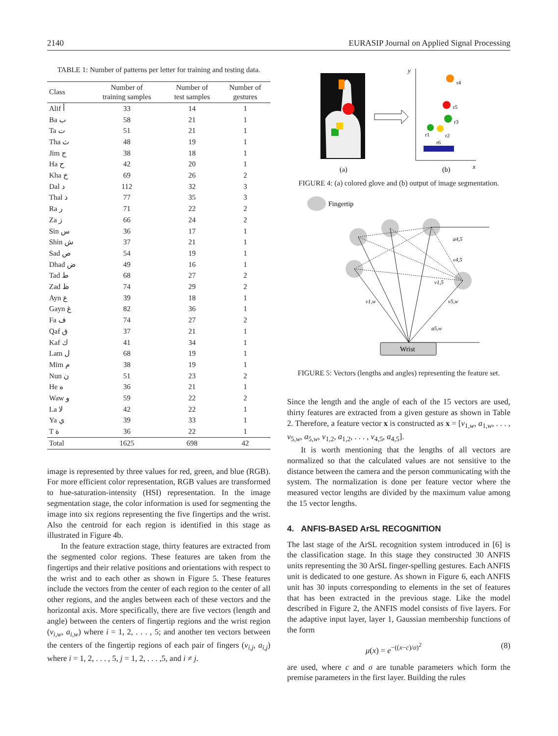2140 EURASIP Journal on Applied Signal Processing
TABLE 1: Number of patterns per letter for training and testing data.
| Class | Number of training samples | Number of test samples | Number of gestures |
| --- | --- | --- | --- |
| Alif أ | 33 | 14 | 1 |
| Ba ب | 58 | 21 | 1 |
| Ta ت | 51 | 21 | 1 |
| Tha ث | 48 | 19 | 1 |
| Jim ج | 38 | 18 | 1 |
| Ha ح | 42 | 20 | 1 |
| Kha خ | 69 | 26 | 2 |
| Dal د | 112 | 32 | 3 |
| Thal ذ | 77 | 35 | 3 |
| Ra ر | 71 | 22 | 2 |
| Za ز | 66 | 24 | 2 |
| Sin س | 36 | 17 | 1 |
| Shin ش | 37 | 21 | 1 |
| Sad ص | 54 | 19 | 1 |
| Dhad ض | 49 | 16 | 1 |
| Tad ط | 68 | 27 | 2 |
| Zad ظ | 74 | 29 | 2 |
| Ayn ع | 39 | 18 | 1 |
| Gayn غ | 82 | 36 | 1 |
| Fa ف | 74 | 27 | 2 |
| Qaf ق | 37 | 21 | 1 |
| Kaf ك | 41 | 34 | 1 |
| Lam ل | 68 | 19 | 1 |
| Mim م | 38 | 19 | 1 |
| Nun ن | 51 | 23 | 2 |
| He ه | 36 | 21 | 1 |
| Waw و | 59 | 22 | 2 |
| La لا | 42 | 22 | 1 |
| Ya ي | 39 | 33 | 1 |
| T ة | 36 | 22 | 1 |
| Total | 1625 | 698 | 42 |
image is represented by three values for red, green, and blue (RGB). For more efficient color representation, RGB values are transformed to hue-saturation-intensity (HSI) representation. In the image segmentation stage, the color information is used for segmenting the image into six regions representing the five fingertips and the wrist. Also the centroid for each region is identified in this stage as illustrated in Figure 4b.
In the feature extraction stage, thirty features are extracted from the segmented color regions. These features are taken from the fingertips and their relative positions and orientations with respect to the wrist and to each other as shown in Figure 5. These features include the vectors from the center of each region to the center of all other regions, and the angles between each of these vectors and the horizontal axis. More specifically, there are five vectors (length and angle) between the centers of fingertip regions and the wrist region (v<sub>i,w</sub>, a<sub>i,w</sub>) where i = 1, 2, . . . , 5; and another ten vectors between the centers of the fingertip regions of each pair of fingers (v<sub>i,j</sub>, a<sub>i,j</sub>) where i = 1, 2, . . . , 5, j = 1, 2, . . . ,5, and i ≠ j.
y
x
r4
r5
r3
r1
r2
r6
(a)
(b)
FIGURE 4: (a) colored glove and (b) output of image segmentation.
Fingertip
Wrist
a4,5
v4,5
v1,5
v1,w
v5,w
a5,w
FIGURE 5: Vectors (lengths and angles) representing the feature set.
Since the length and the angle of each of the 15 vectors are used, thirty features are extracted from a given gesture as shown in Table 2. Therefore, a feature vector x is constructed as x = [v<sub>1,w</sub>, a<sub>1,w</sub>, . . . , v<sub>5,w</sub>, a<sub>5,w</sub>, v<sub>1,2</sub>, a<sub>1,2</sub>, . . . , v<sub>4,5</sub>, a<sub>4,5</sub>].
It is worth mentioning that the lengths of all vectors are normalized so that the calculated values are not sensitive to the distance between the camera and the person communicating with the system. The normalization is done per feature vector where the measured vector lengths are divided by the maximum value among the 15 vector lengths.
4. ANFIS-BASED ArSL RECOGNITION
The last stage of the ArSL recognition system introduced in [6] is the classification stage. In this stage they constructed 30 ANFIS units representing the 30 ArSL finger-spelling gestures. Each ANFIS unit is dedicated to one gesture. As shown in Figure 6, each ANFIS unit has 30 inputs corresponding to elements in the set of features that has been extracted in the previous stage. Like the model described in Figure 2, the ANFIS model consists of five layers. For the adaptive input layer, layer 1, Gaussian membership functions of the form
μ(x) = e<sup>−((x−c)/σ)<sup>2</sup></sup> (8)
are used, where c and σ are tunable parameters which form the premise parameters in the first layer. Building the rules